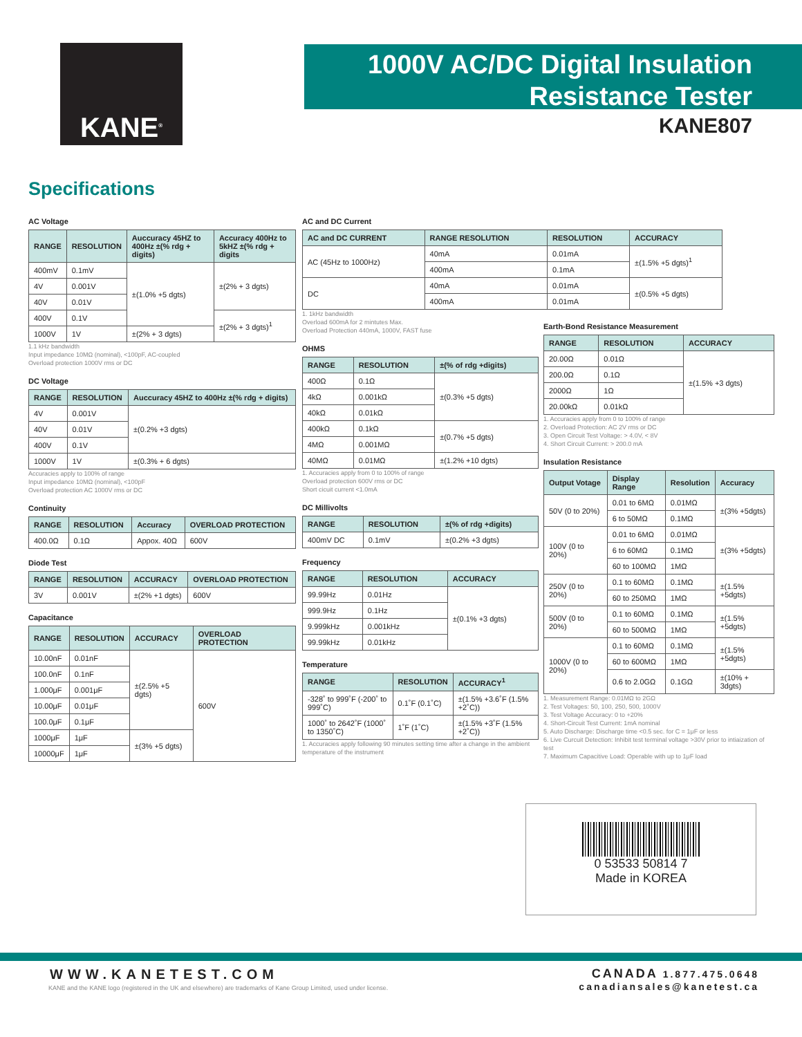KANE<sup>®</sup>
1000V AC/DC Digital Insulation
Resistance Tester
KANE807
Specifications
AC Voltage
| RANGE | RESOLUTION | Auccuracy 45HZ to 400Hz ±(% rdg + digits) | Accuracy 400Hz to 5kHZ ±(% rdg + digits |
| --- | --- | --- | --- |
| 400mV | 0.1mV | ±(1.0% +5 dgts) | ±(2% + 3 dgts) |
| 4V | 0.001V | | |
| 40V | 0.01V | | |
| 400V | 0.1V | | ±(2% + 3 dgts)<sup>1</sup> |
| 1000V | 1V | ±(2% + 3 dgts) | |
1.1 kHz bandwidth
Input impedance 10MΩ (nominal), <100pF, AC-coupled
Overload protection 1000V rms or DC
DC Voltage
| RANGE | RESOLUTION | Auccuracy 45HZ to 400Hz ±(% rdg + digits) |
| --- | --- | --- |
| 4V | 0.001V | ±(0.2% +3 dgts) |
| 40V | 0.01V | |
| 400V | 0.1V | |
| 1000V | 1V | ±(0.3% + 6 dgts) |
Accuracies apply to 100% of range
Input impedance 10MΩ (nominal), <100pF
Overload protection AC 1000V rms or DC
Continuity
| RANGE | RESOLUTION | Accuracy | OVERLOAD PROTECTION |
| --- | --- | --- | --- |
| 400.0Ω | 0.1Ω | Appox. 40Ω | 600V |
Diode Test
| RANGE | RESOLUTION | ACCURACY | OVERLOAD PROTECTION |
| --- | --- | --- | --- |
| 3V | 0.001V | ±(2% +1 dgts) | 600V |
Capacitance
| RANGE | RESOLUTION | ACCURACY | OVERLOAD PROTECTION |
| --- | --- | --- | --- |
| 10.00nF | 0.01nF | ±(2.5% +5 dgts) | 600V |
| 100.0nF | 0.1nF | | |
| 1.000μF | 0.001μF | | |
| 10.00μF | 0.01μF | | |
| 100.0μF | 0.1μF | | |
| 1000μF | 1μF | ±(3% +5 dgts) | |
| 10000μF | 1μF | | |
AC and DC Current
| AC and DC CURRENT | RANGE RESOLUTION | RESOLUTION | ACCURACY |
| --- | --- | --- | --- |
| AC (45Hz to 1000Hz) | 40mA | 0.01mA | ±(1.5% +5 dgts)<sup>1</sup> |
| | 400mA | 0.1mA | |
| DC | 40mA | 0.01mA | ±(0.5% +5 dgts) |
| | 400mA | 0.01mA | |
1. 1kHz bandwidth
Overload 600mA for 2 mintutes Max.
Overload Protection 440mA, 1000V, FAST fuse
OHMS
| RANGE | RESOLUTION | ±(% of rdg +digits) |
| --- | --- | --- |
| 400Ω | 0.1Ω | ±(0.3% +5 dgts) |
| 4kΩ | 0.001kΩ | |
| 40kΩ | 0.01kΩ | |
| 400kΩ | 0.1kΩ | ±(0.7% +5 dgts) |
| 4MΩ | 0.001MΩ | |
| 40MΩ | 0.01MΩ | ±(1.2% +10 dgts) |
1. Accuracies apply from 0 to 100% of range
Overload protection 600V rms or DC
Short cicuit current <1.0mA
DC Millivolts
| RANGE | RESOLUTION | ±(% of rdg +digits) |
| --- | --- | --- |
| 400mV DC | 0.1mV | ±(0.2% +3 dgts) |
Frequency
| RANGE | RESOLUTION | ACCURACY |
| --- | --- | --- |
| 99.99Hz | 0.01Hz | ±(0.1% +3 dgts) |
| 999.9Hz | 0.1Hz | |
| 9.999kHz | 0.001kHz | |
| 99.99kHz | 0.01kHz | |
Temperature
| RANGE | RESOLUTION | ACCURACY<sup>1</sup> |
| --- | --- | --- |
| -328˚ to 999˚F (-200˚ to 999˚C) | 0.1˚F (0.1˚C) | ±(1.5% +3.6˚F (1.5% +2˚C)) |
| 1000˚ to 2642˚F (1000˚ to 1350˚C) | 1˚F (1˚C) | ±(1.5% +3˚F (1.5% +2˚C)) |
1. Accuracies apply following 90 minutes setting time after a change in the ambient temperature of the instrument
Earth-Bond Resistance Measurement
| RANGE | RESOLUTION | ACCURACY |
| --- | --- | --- |
| 20.00Ω | 0.01Ω | ±(1.5% +3 dgts) |
| 200.0Ω | 0.1Ω | |
| 2000Ω | 1Ω | |
| 20.00kΩ | 0.01kΩ | |
1. Accuracies apply from 0 to 100% of range
2. Overload Protection: AC 2V rms or DC
3. Open Circuit Test Voltage: > 4.0V, < 8V
4. Short Circuit Current: > 200.0 mA
Insulation Resistance
| Output Votage | Display Range | Resolution | Accuracy |
| --- | --- | --- | --- |
| 50V (0 to 20%) | 0.01 to 6MΩ | 0.01MΩ | ±(3% +5dgts) |
| | 6 to 50MΩ | 0.1MΩ | |
| 100V (0 to 20%) | 0.01 to 6MΩ | 0.01MΩ | ±(3% +5dgts) |
| | 6 to 60MΩ | 0.1MΩ | |
| | 60 to 100MΩ | 1MΩ | |
| 250V (0 to 20%) | 0.1 to 60MΩ | 0.1MΩ | ±(1.5% +5dgts) |
| | 60 to 250MΩ | 1MΩ | |
| 500V (0 to 20%) | 0.1 to 60MΩ | 0.1MΩ | ±(1.5% +5dgts) |
| | 60 to 500MΩ | 1MΩ | |
| 1000V (0 to 20%) | 0.1 to 60MΩ | 0.1MΩ | ±(1.5% +5dgts) |
| | 60 to 600MΩ | 1MΩ | |
| | 0.6 to 2.0GΩ | 0.1GΩ | ±(10% + 3dgts) |
1. Measurement Range: 0.01MΩ to 2GΩ
2. Test Voltages: 50, 100, 250, 500, 1000V
3. Test Voltage Accuracy: 0 to +20%
4. Short-Circuit Test Current: 1mA nominal
5. Auto Discharge: Discharge time <0.5 sec. for C = 1μF or less
6. Live Curcuit Detection: Inhibit test terminal voltage >30V prior to intiaization of test
7. Maximum Capacitive Load: Operable with up to 1μF load
0 53533 50814 7
Made in KOREA
WWW.KANETEST.COM
KANE and the KANE logo (registered in the UK and elsewhere) are trademarks of Kane Group Limited, used under license.
CANADA 1.877.475.0648
canadiansales@kanetest.ca